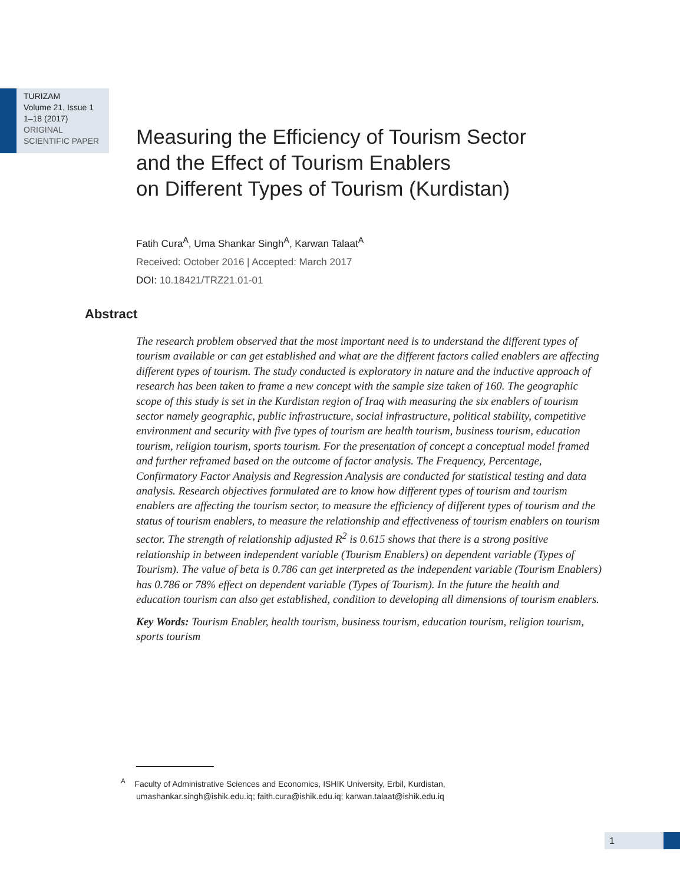TURIZAM
Volume 21, Issue 1
1–18 (2017)
ORIGINAL
SCIENTIFIC PAPER
Measuring the Efficiency of Tourism Sector
and the Effect of Tourism Enablers
on Different Types of Tourism (Kurdistan)
Fatih Cura<sup>A</sup>, Uma Shankar Singh<sup>A</sup>, Karwan Talaat<sup>A</sup>
Received: October 2016 | Accepted: March 2017
DOI: 10.18421/TRZ21.01-01
Abstract
The research problem observed that the most important need is to understand the different types of tourism available or can get established and what are the different factors called enablers are affecting different types of tourism. The study conducted is exploratory in nature and the inductive approach of research has been taken to frame a new concept with the sample size taken of 160. The geographic scope of this study is set in the Kurdistan region of Iraq with measuring the six enablers of tourism sector namely geographic, public infrastructure, social infrastructure, political stability, competitive environment and security with five types of tourism are health tourism, business tourism, education tourism, religion tourism, sports tourism. For the presentation of concept a conceptual model framed and further reframed based on the outcome of factor analysis. The Frequency, Percentage, Confirmatory Factor Analysis and Regression Analysis are conducted for statistical testing and data analysis. Research objectives formulated are to know how different types of tourism and tourism enablers are affecting the tourism sector, to measure the efficiency of different types of tourism and the status of tourism enablers, to measure the relationship and effectiveness of tourism enablers on tourism sector. The strength of relationship adjusted R<sup>2</sup> is 0.615 shows that there is a strong positive relationship in between independent variable (Tourism Enablers) on dependent variable (Types of Tourism). The value of beta is 0.786 can get interpreted as the independent variable (Tourism Enablers) has 0.786 or 78% effect on dependent variable (Types of Tourism). In the future the health and education tourism can also get established, condition to developing all dimensions of tourism enablers.
Key Words: Tourism Enabler, health tourism, business tourism, education tourism, religion tourism, sports tourism
<sup>A</sup> Faculty of Administrative Sciences and Economics, ISHIK University, Erbil, Kurdistan,
umashankar.singh@ishik.edu.iq; faith.cura@ishik.edu.iq; karwan.talaat@ishik.edu.iq
1